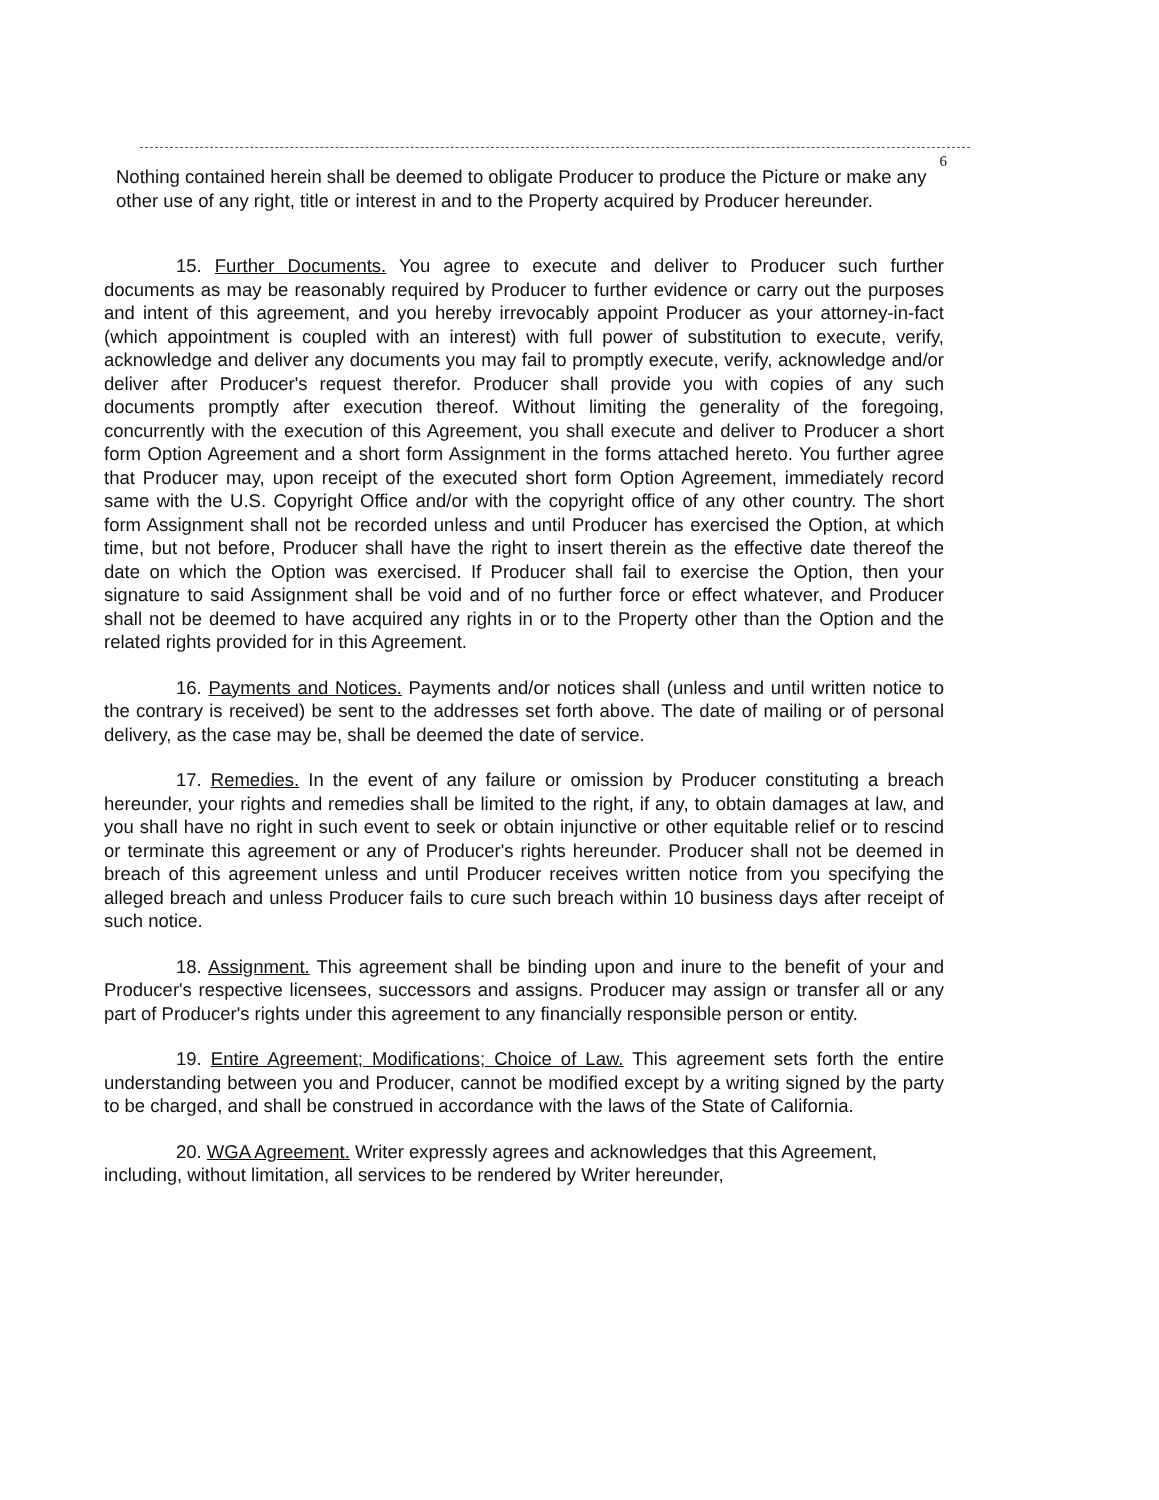6
Nothing contained herein shall be deemed to obligate Producer to produce the Picture or make any other use of any right, title or interest in and to the Property acquired by Producer hereunder.
15. Further Documents. You agree to execute and deliver to Producer such further documents as may be reasonably required by Producer to further evidence or carry out the purposes and intent of this agreement, and you hereby irrevocably appoint Producer as your attorney-in-fact (which appointment is coupled with an interest) with full power of substitution to execute, verify, acknowledge and deliver any documents you may fail to promptly execute, verify, acknowledge and/or deliver after Producer's request therefor. Producer shall provide you with copies of any such documents promptly after execution thereof. Without limiting the generality of the foregoing, concurrently with the execution of this Agreement, you shall execute and deliver to Producer a short form Option Agreement and a short form Assignment in the forms attached hereto. You further agree that Producer may, upon receipt of the executed short form Option Agreement, immediately record same with the U.S. Copyright Office and/or with the copyright office of any other country. The short form Assignment shall not be recorded unless and until Producer has exercised the Option, at which time, but not before, Producer shall have the right to insert therein as the effective date thereof the date on which the Option was exercised. If Producer shall fail to exercise the Option, then your signature to said Assignment shall be void and of no further force or effect whatever, and Producer shall not be deemed to have acquired any rights in or to the Property other than the Option and the related rights provided for in this Agreement.
16. Payments and Notices. Payments and/or notices shall (unless and until written notice to the contrary is received) be sent to the addresses set forth above. The date of mailing or of personal delivery, as the case may be, shall be deemed the date of service.
17. Remedies. In the event of any failure or omission by Producer constituting a breach hereunder, your rights and remedies shall be limited to the right, if any, to obtain damages at law, and you shall have no right in such event to seek or obtain injunctive or other equitable relief or to rescind or terminate this agreement or any of Producer's rights hereunder. Producer shall not be deemed in breach of this agreement unless and until Producer receives written notice from you specifying the alleged breach and unless Producer fails to cure such breach within 10 business days after receipt of such notice.
18. Assignment. This agreement shall be binding upon and inure to the benefit of your and Producer's respective licensees, successors and assigns. Producer may assign or transfer all or any part of Producer's rights under this agreement to any financially responsible person or entity.
19. Entire Agreement; Modifications; Choice of Law. This agreement sets forth the entire understanding between you and Producer, cannot be modified except by a writing signed by the party to be charged, and shall be construed in accordance with the laws of the State of California.
20. WGA Agreement. Writer expressly agrees and acknowledges that this Agreement, including, without limitation, all services to be rendered by Writer hereunder,